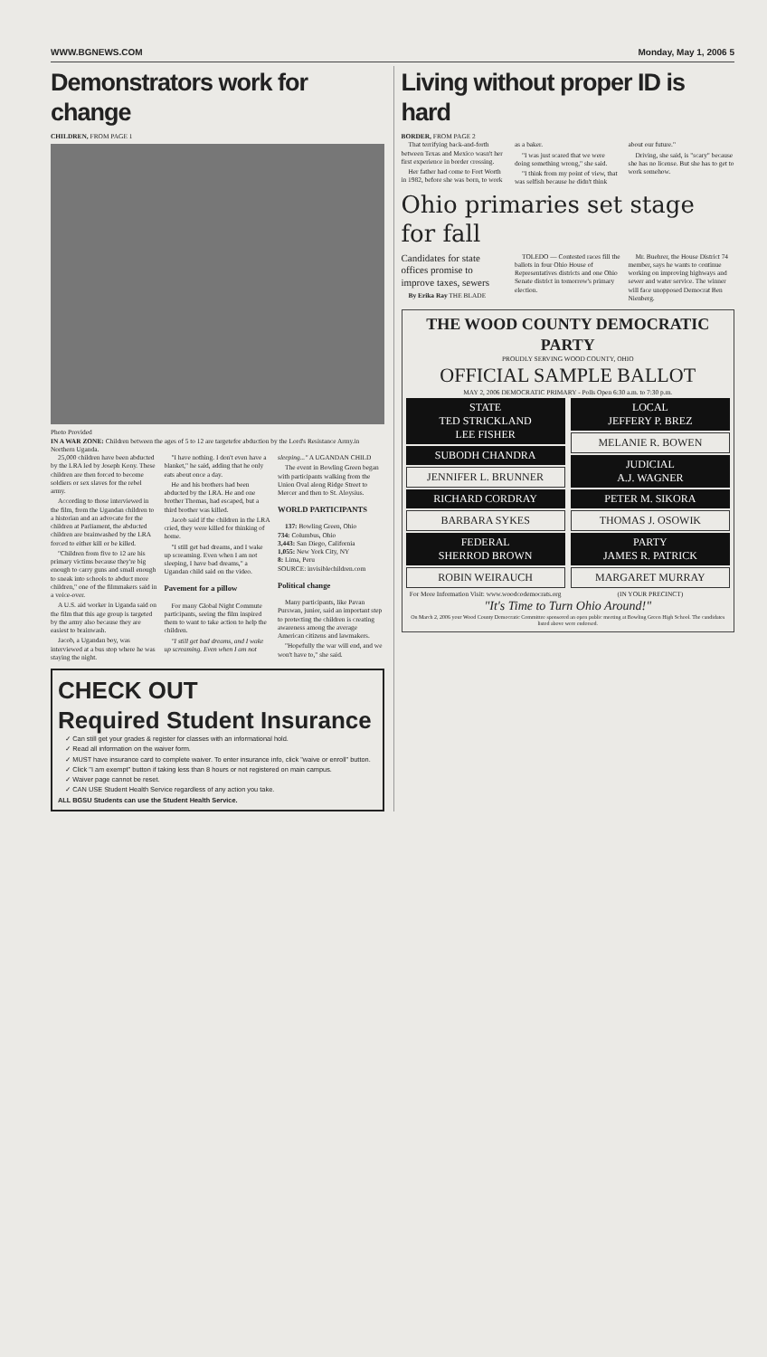WWW.BGNEWS.COM Monday, May 1, 2006 5
Demonstrators work for change
CHILDREN, FROM PAGE 1
Photo Provided
IN A WAR ZONE: Children between the ages of 5 to 12 are targetefor abduction by the Lord's Resistance Army.in Northern Uganda.
25,000 children have been abducted by the LRA led by Joseph Kony. These children are then forced to become soldiers or sex slaves for the rebel army.
According to those interviewed in the film, from the Ugandan children to a historian and an advocate for the children at Parliament, the abducted children are brainwashed by the LRA forced to either kill or be killed.
"Children from five to 12 are his primary victims because they're big enough to carry guns and small enough to sneak into schools to abduct more children," one of the filmmakers said in a voice-over.
A U.S. aid worker in Uganda said on the film that this age group is targeted by the army also because they are easiest to brainwash.
Jacob, a Ugandan boy, was interviewed at a bus stop where he was staying the night.
"I have nothing. I don't even have a blanket," he said, adding that he only eats about once a day.
He and his brothers had been abducted by the LRA. He and one brother Thomas, had escaped, but a third brother was killed.
Jacob said if the children in the LRA cried, they were killed for thinking of home.
"I still get bad dreams, and I wake up screaming. Even when I am not sleeping, I have bad dreams," a Ugandan child said on the video.
Pavement for a pillow
For many Global Night Commute participants, seeing the film inspired them to want to take action to help the children.
"I still get bad dreams, and I wake up screaming. Even when I am not sleeping..." A UGANDAN CHILD
The event in Bowling Green began with participants walking from the Union Oval along Ridge Street to Mercer and then to St. Aloysius.
WORLD PARTICIPANTS
137: Bowling Green, Ohio
734: Columbus, Ohio
3,443: San Diego, California
1,055: New York City, NY
8: Lima, Peru
SOURCE: invisiblechildren.com
Political change
Many participants, like Pavan Purswan, junior, said an important step to protecting the children is creating awareness among the average American citizens and lawmakers.
"Hopefully the war will end, and we won't have to," she said.
CHECK OUT
Required Student Insurance
✓ Can still get your grades & register for classes with an informational hold.
✓ Read all information on the waiver form.
✓ MUST have insurance card to complete waiver. To enter insurance info, click "waive or enroll" button.
✓ Click "I am exempt" button if taking less than 8 hours or not registered on main campus.
✓ Waiver page cannot be reset.
✓ CAN USE Student Health Service regardless of any action you take.
ALL BGSU Students can use the Student Health Service.
Living without proper ID is hard
BORDER, FROM PAGE 2
That terrifying back-and-forth between Texas and Mexico wasn't her first experience in border crossing.
Her father had come to Fort Worth in 1982, before she was born, to work as a baker.
"I was just scared that we were doing something wrong," she said.
"I think from my point of view, that was selfish because he didn't think about our future."
Driving, she said, is "scary" because she has no license. But she has to get to work somehow.
Ohio primaries set stage for fall
Candidates for state offices promise to improve taxes, sewers
By Erika Ray THE BLADE
TOLEDO — Contested races fill the ballots in four Ohio House of Representatives districts and one Ohio Senate district in tomorrow's primary election.
Mr. Buehrer, the House District 74 member, says he wants to continue working on improving highways and sewer and water service. The winner will face unopposed Democrat Ben Nienberg.
THE WOOD COUNTY DEMOCRATIC PARTY
PROUDLY SERVING WOOD COUNTY, OHIO
OFFICIAL SAMPLE BALLOT
MAY 2, 2006 DEMOCRATIC PRIMARY - Polls Open 6:30 a.m. to 7:30 p.m.
STATE
TED STRICKLAND
LEE FISHER
SUBODH CHANDRA
JENNIFER L. BRUNNER
RICHARD CORDRAY
BARBARA SYKES
FEDERAL
SHERROD BROWN
ROBIN WEIRAUCH
For More Information Visit: www.woodcodemocrats.org
LOCAL
JEFFERY P. BREZ
MELANIE R. BOWEN
JUDICIAL
A.J. WAGNER
PETER M. SIKORA
THOMAS J. OSOWIK
PARTY
JAMES R. PATRICK
MARGARET MURRAY
(IN YOUR PRECINCT)
"It's Time to Turn Ohio Around!"
On March 2, 2006 your Wood County Democratic Committee sponsored an open public meeting at Bowling Green High School. The candidates listed above were endorsed.